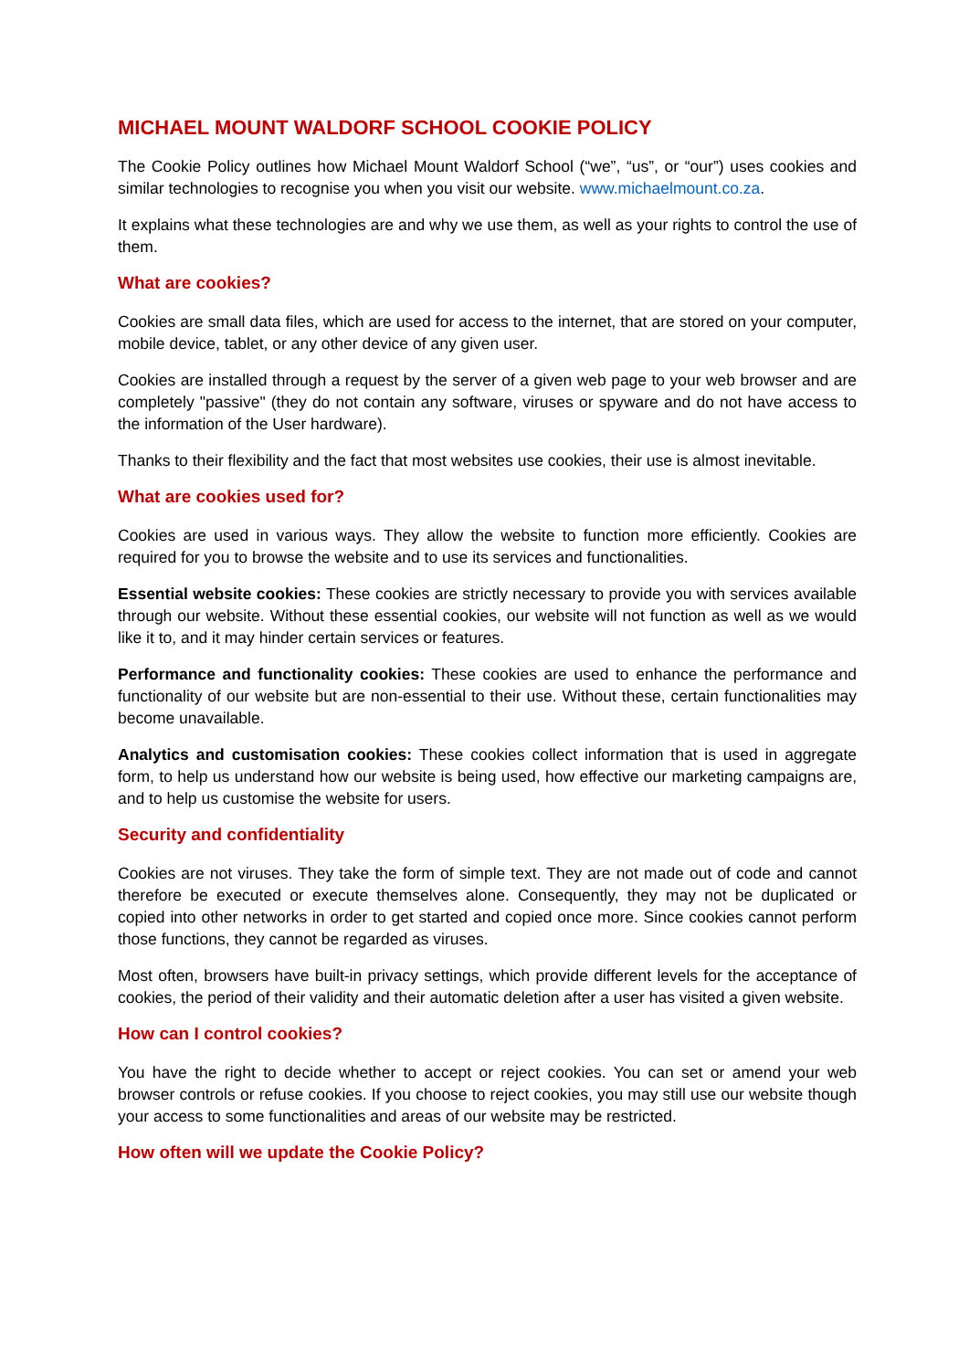MICHAEL MOUNT WALDORF SCHOOL COOKIE POLICY
The Cookie Policy outlines how Michael Mount Waldorf School (“we”, “us”, or “our”) uses cookies and similar technologies to recognise you when you visit our website. www.michaelmount.co.za.
It explains what these technologies are and why we use them, as well as your rights to control the use of them.
What are cookies?
Cookies are small data files, which are used for access to the internet, that are stored on your computer, mobile device, tablet, or any other device of any given user.
Cookies are installed through a request by the server of a given web page to your web browser and are completely "passive" (they do not contain any software, viruses or spyware and do not have access to the information of the User hardware).
Thanks to their flexibility and the fact that most websites use cookies, their use is almost inevitable.
What are cookies used for?
Cookies are used in various ways. They allow the website to function more efficiently. Cookies are required for you to browse the website and to use its services and functionalities.
Essential website cookies: These cookies are strictly necessary to provide you with services available through our website. Without these essential cookies, our website will not function as well as we would like it to, and it may hinder certain services or features.
Performance and functionality cookies: These cookies are used to enhance the performance and functionality of our website but are non-essential to their use. Without these, certain functionalities may become unavailable.
Analytics and customisation cookies: These cookies collect information that is used in aggregate form, to help us understand how our website is being used, how effective our marketing campaigns are, and to help us customise the website for users.
Security and confidentiality
Cookies are not viruses. They take the form of simple text. They are not made out of code and cannot therefore be executed or execute themselves alone. Consequently, they may not be duplicated or copied into other networks in order to get started and copied once more. Since cookies cannot perform those functions, they cannot be regarded as viruses.
Most often, browsers have built-in privacy settings, which provide different levels for the acceptance of cookies, the period of their validity and their automatic deletion after a user has visited a given website.
How can I control cookies?
You have the right to decide whether to accept or reject cookies. You can set or amend your web browser controls or refuse cookies. If you choose to reject cookies, you may still use our website though your access to some functionalities and areas of our website may be restricted.
How often will we update the Cookie Policy?